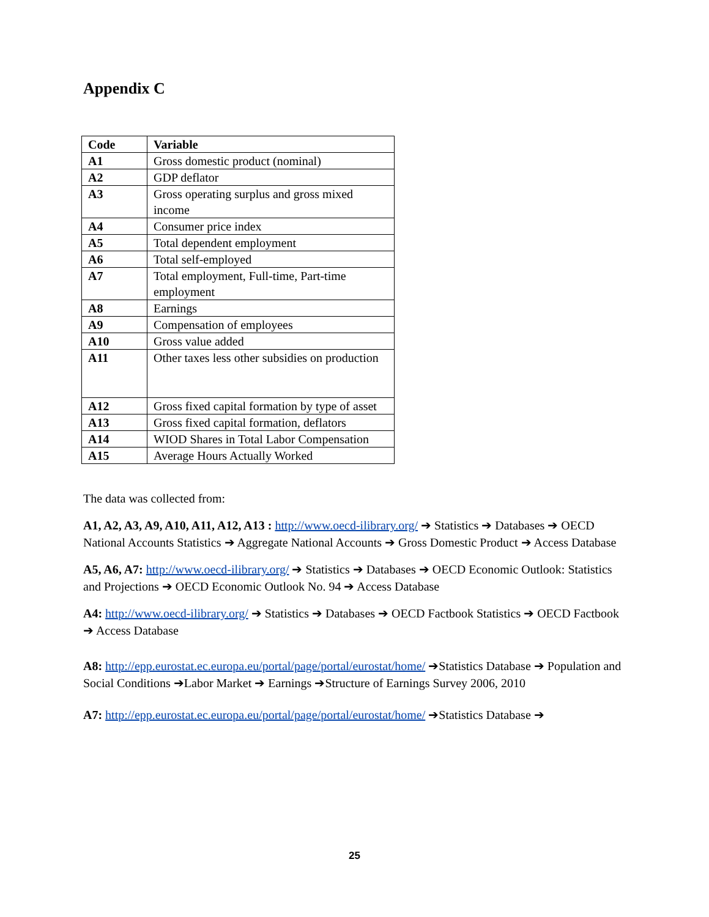Appendix C
| Code | Variable |
| --- | --- |
| A1 | Gross domestic product (nominal) |
| A2 | GDP deflator |
| A3 | Gross operating surplus and gross mixed income |
| A4 | Consumer price index |
| A5 | Total dependent employment |
| A6 | Total self-employed |
| A7 | Total employment, Full-time, Part-time employment |
| A8 | Earnings |
| A9 | Compensation of employees |
| A10 | Gross value added |
| A11 | Other taxes less other subsidies on production |
| A12 | Gross fixed capital formation by type of asset |
| A13 | Gross fixed capital formation, deflators |
| A14 | WIOD Shares in Total Labor Compensation |
| A15 | Average Hours Actually Worked |
The data was collected from:
A1, A2, A3, A9, A10, A11, A12, A13 : http://www.oecd-ilibrary.org/ ➔ Statistics ➔ Databases ➔ OECD National Accounts Statistics ➔ Aggregate National Accounts ➔ Gross Domestic Product ➔ Access Database
A5, A6, A7: http://www.oecd-ilibrary.org/ ➔ Statistics ➔ Databases ➔ OECD Economic Outlook: Statistics and Projections ➔ OECD Economic Outlook No. 94 ➔ Access Database
A4: http://www.oecd-ilibrary.org/ ➔ Statistics ➔ Databases ➔ OECD Factbook Statistics ➔ OECD Factbook ➔ Access Database
A8: http://epp.eurostat.ec.europa.eu/portal/page/portal/eurostat/home/ ➔Statistics Database ➔ Population and Social Conditions ➔Labor Market ➔ Earnings ➔Structure of Earnings Survey 2006, 2010
A7: http://epp.eurostat.ec.europa.eu/portal/page/portal/eurostat/home/ ➔Statistics Database ➔
25